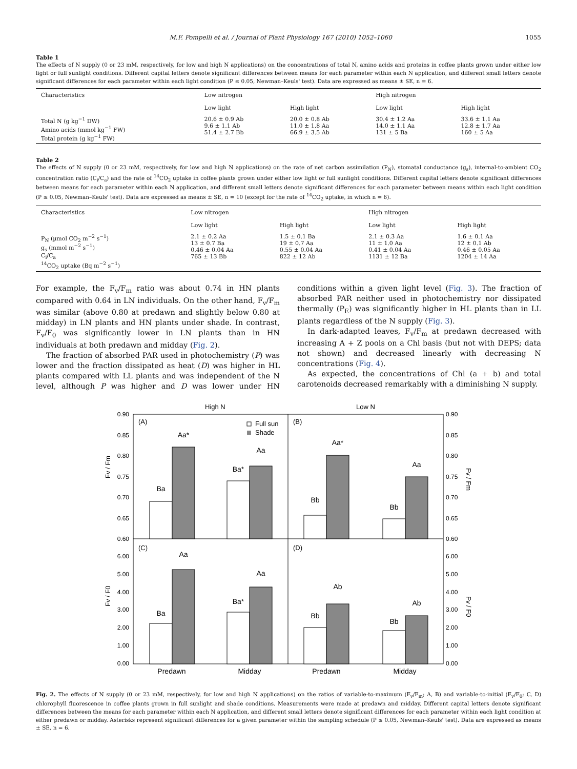M.F. Pompelli et al. / Journal of Plant Physiology 167 (2010) 1052–1060 1055
Table 1
The effects of N supply (0 or 23 mM, respectively, for low and high N applications) on the concentrations of total N, amino acids and proteins in coffee plants grown under either low light or full sunlight conditions. Different capital letters denote significant differences between means for each parameter within each N application, and different small letters denote significant differences for each parameter within each light condition (P ≤ 0.05, Newman–Keuls' test). Data are expressed as means ± SE, n = 6.
| Characteristics | Low nitrogen | | High nitrogen | |
| --- | --- | --- | --- | --- |
| | Low light | High light | Low light | High light |
| Total N (g kg<sup>−1</sup> DW) Amino acids (mmol kg<sup>−1</sup> FW) Total protein (g kg<sup>−1</sup> FW) | 20.6 ± 0.9 Ab 9.6 ± 1.1 Ab 51.4 ± 2.7 Bb | 20.0 ± 0.8 Ab 11.0 ± 1.8 Aa 66.9 ± 3.5 Ab | 30.4 ± 1.2 Aa 14.0 ± 1.1 Aa 131 ± 5 Ba | 33.6 ± 1.1 Aa 12.8 ± 1.7 Aa 160 ± 5 Aa |
Table 2
The effects of N supply (0 or 23 mM, respectively, for low and high N applications) on the rate of net carbon assimilation (P<sub>N</sub>), stomatal conductance (g<sub>s</sub>), internal-to-ambient CO<sub>2</sub> concentration ratio (C<sub>i</sub>/C<sub>a</sub>) and the rate of <sup>14</sup>CO<sub>2</sub> uptake in coffee plants grown under either low light or full sunlight conditions. Different capital letters denote significant differences between means for each parameter within each N application, and different small letters denote significant differences for each parameter between means within each light condition (P ≤ 0.05, Newman–Keuls' test). Data are expressed as means ± SE, n = 10 (except for the rate of <sup>14</sup>CO<sub>2</sub> uptake, in which n = 6).
| Characteristics | Low nitrogen | | High nitrogen | |
| --- | --- | --- | --- | --- |
| | Low light | High light | Low light | High light |
| P<sub>N</sub> (µmol CO<sub>2</sub> m<sup>−2</sup> s<sup>−1</sup>) g<sub>s</sub> (mmol m<sup>−2</sup> s<sup>−1</sup>) C<sub>i</sub>/C<sub>a</sub> <sup>14</sup>CO<sub>2</sub> uptake (Bq m<sup>−2</sup> s<sup>−1</sup>) | 2.1 ± 0.2 Aa 13 ± 0.7 Ba 0.46 ± 0.04 Aa 765 ± 13 Bb | 1.5 ± 0.1 Ba 19 ± 0.7 Aa 0.55 ± 0.04 Aa 822 ± 12 Ab | 2.1 ± 0.3 Aa 11 ± 1.0 Aa 0.41 ± 0.04 Aa 1131 ± 12 Ba | 1.6 ± 0.1 Aa 12 ± 0.1 Ab 0.46 ± 0.05 Aa 1204 ± 14 Aa |
For example, the F<sub>v</sub>/F<sub>m</sub> ratio was about 0.74 in HN plants compared with 0.64 in LN individuals. On the other hand, F<sub>v</sub>/F<sub>m</sub> was similar (above 0.80 at predawn and slightly below 0.80 at midday) in LN plants and HN plants under shade. In contrast, F<sub>v</sub>/F<sub>0</sub> was significantly lower in LN plants than in HN individuals at both predawn and midday (Fig. 2).
The fraction of absorbed PAR used in photochemistry (P) was lower and the fraction dissipated as heat (D) was higher in HL plants compared with LL plants and was independent of the N level, although P was higher and D was lower under HN conditions within a given light level (Fig. 3). The fraction of absorbed PAR neither used in photochemistry nor dissipated thermally (P<sub>E</sub>) was significantly higher in HL plants than in LL plants regardless of the N supply (Fig. 3).
In dark-adapted leaves, F<sub>v</sub>/F<sub>m</sub> at predawn decreased with increasing A + Z pools on a Chl basis (but not with DEPS; data not shown) and decreased linearly with decreasing N concentrations (Fig. 4).
As expected, the concentrations of Chl (a + b) and total carotenoids decreased remarkably with a diminishing N supply.
High N
Low N
(A)
(B)
(C)
(D)
Full sun
Shade
0.90
0.85
0.80
0.75
0.70
0.65
0.60
6.00
5.00
4.00
3.00
2.00
1.00
0.00
0.90
0.85
0.80
0.75
0.70
0.65
0.60
6.00
5.00
4.00
3.00
2.00
1.00
0.00
Fv / Fm
Fv / F0
Fv / Fm
Fv / F0
Ba
Aa*
Ba*
Aa
Bb
Aa*
Bb
Aa
Ba
Aa
Ba*
Aa
Bb
Ab
Bb
Ab
Predawn
Midday
Predawn
Midday
Fig. 2. The effects of N supply (0 or 23 mM, respectively, for low and high N applications) on the ratios of variable-to-maximum (F<sub>v</sub>/F<sub>m</sub>; A, B) and variable-to-initial (F<sub>v</sub>/F<sub>0</sub>; C, D) chlorophyll fluorescence in coffee plants grown in full sunlight and shade conditions. Measurements were made at predawn and midday. Different capital letters denote significant differences between the means for each parameter within each N application, and different small letters denote significant differences for each parameter within each light condition at either predawn or midday. Asterisks represent significant differences for a given parameter within the sampling schedule (P ≤ 0.05, Newman–Keuls' test). Data are expressed as means ± SE, n = 6.